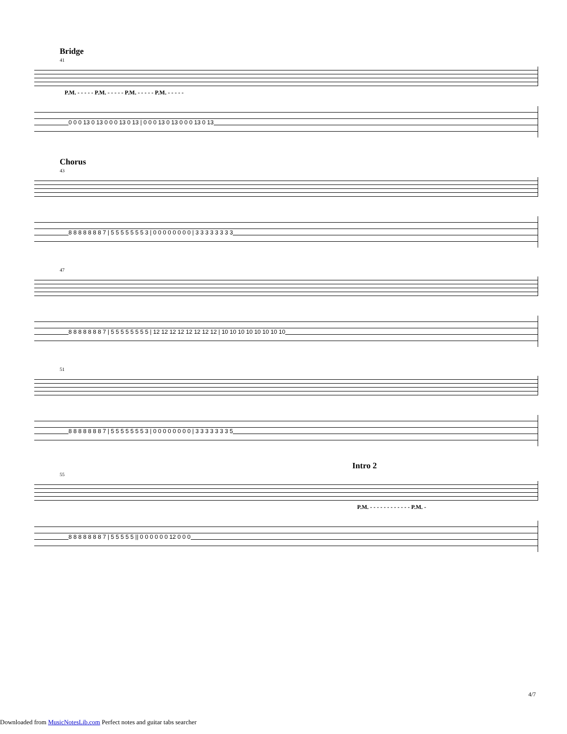Bridge
41
P.M. - - - - - P.M. - - - - - P.M. - - - - - P.M. - - - - -
0 0 0 13 0 13 0 0 0 13 0 13 | 0 0 0 13 0 13 0 0 0 13 0 13
Chorus
43
8 8 8 8 8 8 8 7 | 5 5 5 5 5 5 5 3 | 0 0 0 0 0 0 0 0 | 3 3 3 3 3 3 3 3
47
8 8 8 8 8 8 8 7 | 5 5 5 5 5 5 5 5 | 12 12 12 12 12 12 12 12 | 10 10 10 10 10 10 10 10
51
8 8 8 8 8 8 8 7 | 5 5 5 5 5 5 5 3 | 0 0 0 0 0 0 0 0 | 3 3 3 3 3 3 3 5
Intro 2
55
P.M. - - - - - - - - - - - - P.M. -
8 8 8 8 8 8 8 7 | 5 5 5 5 5 || 0 0 0 0 0 0 12 0 0 0
4/7
Downloaded from MusicNotesLib.com Perfect notes and guitar tabs searcher